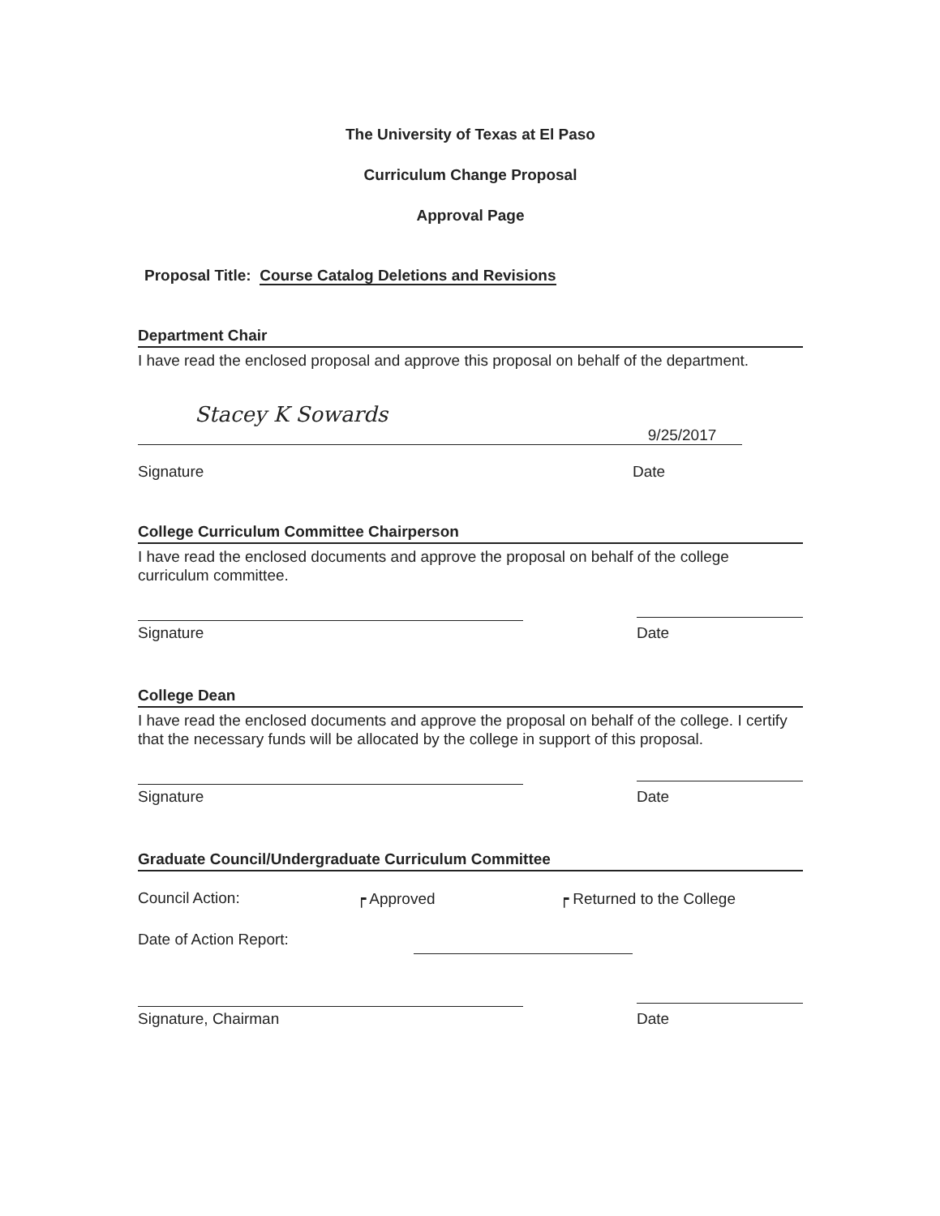The University of Texas at El Paso
Curriculum Change Proposal
Approval Page
Proposal Title: Course Catalog Deletions and Revisions
Department Chair
I have read the enclosed proposal and approve this proposal on behalf of the department.
Stacey K Sowards
9/25/2017
Signature Date
College Curriculum Committee Chairperson
I have read the enclosed documents and approve the proposal on behalf of the college curriculum committee.
Signature
Date
College Dean
I have read the enclosed documents and approve the proposal on behalf of the college. I certify that the necessary funds will be allocated by the college in support of this proposal.
Signature
Date
Graduate Council/Undergraduate Curriculum Committee
Council Action: ┍ Approved ┍ Returned to the College
Date of Action Report:
Signature, Chairman
Date